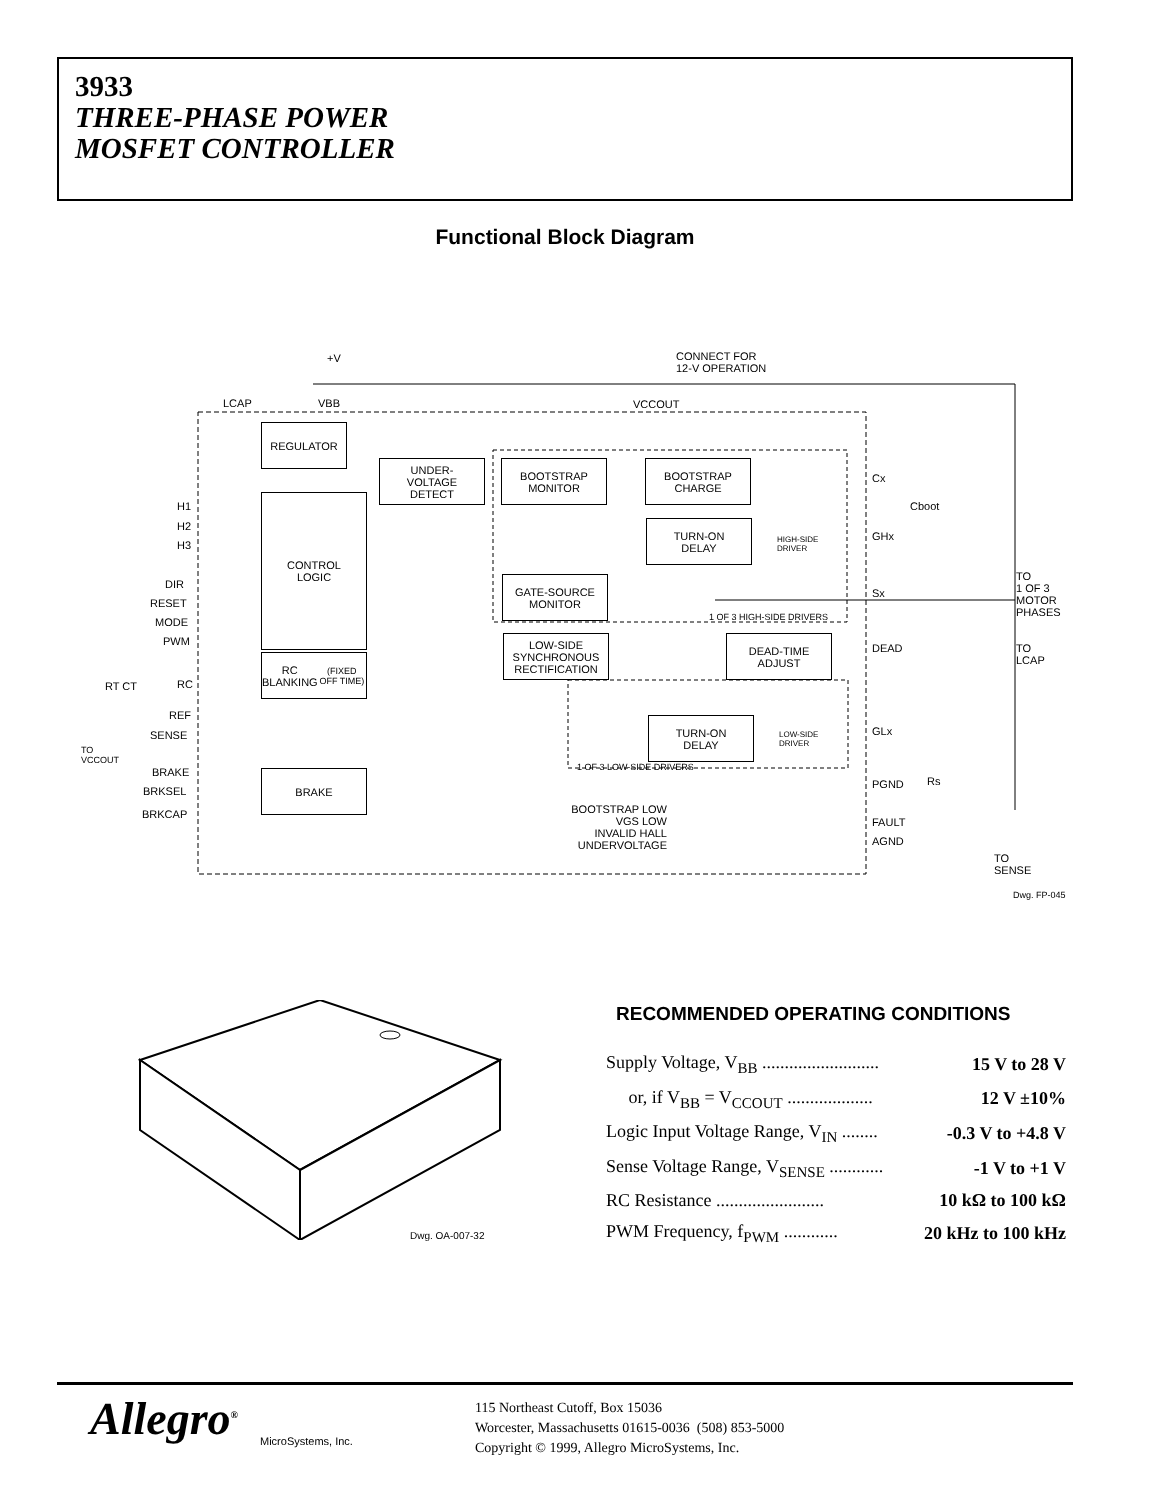3933
THREE-PHASE POWER
MOSFET CONTROLLER
Functional Block Diagram
+V
CONNECT FOR
12-V OPERATION
LCAP VBB VCCOUT
REGULATOR
UNDER-
VOLTAGE
DETECT
BOOTSTRAP
MONITOR
BOOTSTRAP
CHARGE
Cx
Cboot
H1
H2
H3
CONTROL
LOGIC
TURN-ON
DELAY
HIGH-SIDE
DRIVER
GHx
DIR
RESET
MODE
PWM
GATE-SOURCE
MONITOR
Sx
TO
1 OF 3
MOTOR
PHASES
1 OF 3 HIGH-SIDE DRIVERS
LOW-SIDE
SYNCHRONOUS
RECTIFICATION
DEAD-TIME
ADJUST
DEAD
TO
LCAP
RC
RT CT
RC BLANKING
(FIXED OFF TIME)
REF
SENSE
TO
VCCOUT
TURN-ON
DELAY
LOW-SIDE
DRIVER
GLx
1 OF 3 LOW-SIDE DRIVERS
BRAKE
BRKSEL
BRKCAP
BRAKE
PGND Rs
BOOTSTRAP LOW
VGS LOW
INVALID HALL
UNDERVOLTAGE
FAULT
AGND
TO
SENSE
Dwg. FP-045
Dwg. OA-007-32
RECOMMENDED OPERATING CONDITIONS
| Supply Voltage, V<sub>BB</sub> .......................... | 15 V to 28 V |
| or, if V<sub>BB</sub> = V<sub>CCOUT</sub> ................... | 12 V ±10% |
| Logic Input Voltage Range, V<sub>IN</sub> ........ | -0.3 V to +4.8 V |
| Sense Voltage Range, V<sub>SENSE</sub> ............ | -1 V to +1 V |
| RC Resistance ........................ | 10 kΩ to 100 kΩ |
| PWM Frequency, f<sub>PWM</sub> ............ | 20 kHz to 100 kHz |
Allegro<sup>®</sup>
MicroSystems, Inc.
115 Northeast Cutoff, Box 15036
Worcester, Massachusetts 01615-0036 (508) 853-5000
Copyright © 1999, Allegro MicroSystems, Inc.